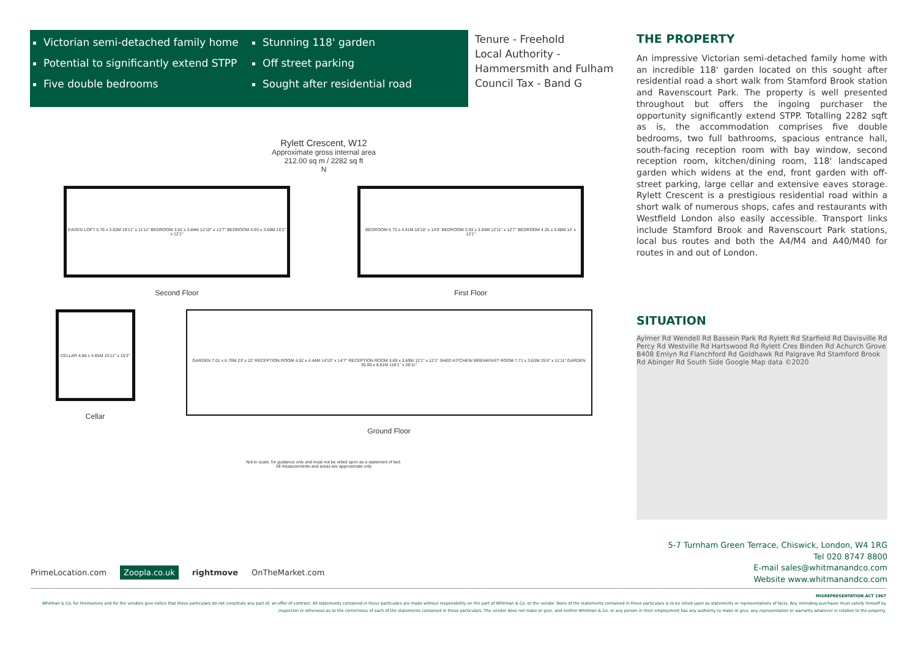Victorian semi-detached family home
Potential to significantly extend STPP
Five double bedrooms
Stunning 118' garden
Off street parking
Sought after residential road
Rylett Crescent, W12
Approximate gross internal area
212.00 sq m / 2282 sq ft
N
EAVES/ LOFT 5.76 x 3.63M 18'11" x 11'11" BEDROOM 3.92 x 3.84M 12'10" x 12'7" BEDROOM 4.93 x 3.69M 16'2" x 12'1"
Second Floor
BEDROOM 5.73 x 4.41M 18'10" x 14'6" BEDROOM 3.93 x 3.83M 12'11" x 12'7" BEDROOM 4.26 x 3.68M 14' x 12'1"
First Floor
CELLAR 4.86 x 4.65M 15'11" x 15'3"
Cellar
GARDEN 7.01 x 6.70M 23' x 22' RECEPTION ROOM 4.52 x 4.44M 14'10" x 14'7" RECEPTION ROOM 3.69 x 3.69M 12'1" x 12'1" SHED KITCHEN/ BREAKFAST ROOM 7.71 x 3.63M 25'4" x 11'11" GARDEN 36.00 x 8.81M 118'1" x 28'11"
Ground Floor
Not to scale, for guidance only and must not be relied upon as a statement of fact.
All measurements and areas are approximate only
Tenure - Freehold
Local Authority - Hammersmith and Fulham
Council Tax - Band G
THE PROPERTY
An impressive Victorian semi-detached family home with an incredible 118' garden located on this sought after residential road a short walk from Stamford Brook station and Ravenscourt Park. The property is well presented throughout but offers the ingoing purchaser the opportunity significantly extend STPP. Totalling 2282 sqft as is, the accommodation comprises five double bedrooms, two full bathrooms, spacious entrance hall, south-facing reception room with bay window, second reception room, kitchen/dining room, 118' landscaped garden which widens at the end, front garden with off-street parking, large cellar and extensive eaves storage. Rylett Crescent is a prestigious residential road within a short walk of numerous shops, cafes and restaurants with Westfield London also easily accessible. Transport links include Stamford Brook and Ravenscourt Park stations, local bus routes and both the A4/M4 and A40/M40 for routes in and out of London.
SITUATION
Aylmer Rd Wendell Rd Bassein Park Rd Rylett Rd Starfield Rd Davisville Rd Percy Rd Westville Rd Hartswood Rd Rylett Cres Binden Rd Achurch Grove B408 Emlyn Rd Flanchford Rd Goldhawk Rd Palgrave Rd Stamford Brook Rd Abinger Rd South Side Google Map data ©2020
5-7 Turnham Green Terrace, Chiswick, London, W4 1RG
Tel 020 8747 8800
E-mail sales@whitmanandco.com
Website www.whitmanandco.com
PrimeLocation.com Zoopla.co.uk rightmove OnTheMarket.com
MISREPRESENTATION ACT 1967
Whitman & Co. for themselves and for the vendors give notice that these particulars do not constitute any part of, an offer of contract. All statements contained in these particulars are made without responsibility on the part of Whitman & Co. or the vendor. None of the statements contained in these particulars is to be relied upon as statements or representations of facts. Any intending purchaser must satisfy himself by inspection or otherwise as to the correctness of each of the statements contained in these particulars. The vendor does not make or give, and neither Whitman & Co. or any person in their employment has any authority to make or give, any representation or warranty whatever in relation to the property.